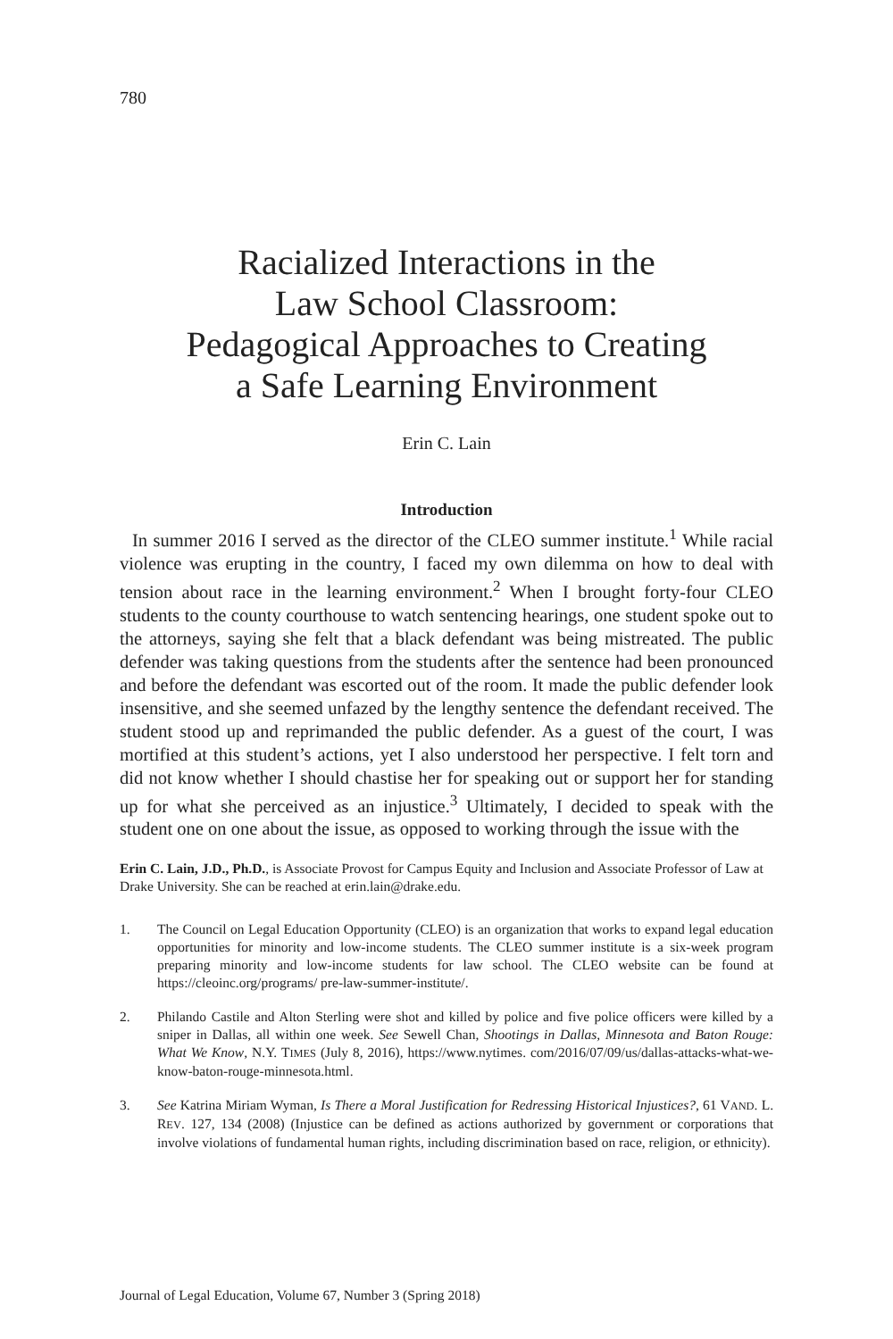780
Racialized Interactions in the
Law School Classroom:
Pedagogical Approaches to Creating
a Safe Learning Environment
Erin C. Lain
Introduction
In summer 2016 I served as the director of the CLEO summer institute.<sup>1</sup> While racial violence was erupting in the country, I faced my own dilemma on how to deal with tension about race in the learning environment.<sup>2</sup> When I brought forty-four CLEO students to the county courthouse to watch sentencing hearings, one student spoke out to the attorneys, saying she felt that a black defendant was being mistreated. The public defender was taking questions from the students after the sentence had been pronounced and before the defendant was escorted out of the room. It made the public defender look insensitive, and she seemed unfazed by the lengthy sentence the defendant received. The student stood up and reprimanded the public defender. As a guest of the court, I was mortified at this student’s actions, yet I also understood her perspective. I felt torn and did not know whether I should chastise her for speaking out or support her for standing up for what she perceived as an injustice.<sup>3</sup> Ultimately, I decided to speak with the student one on one about the issue, as opposed to working through the issue with the
Erin C. Lain, J.D., Ph.D., is Associate Provost for Campus Equity and Inclusion and Associate Professor of Law at Drake University. She can be reached at erin.lain@drake.edu.
1. The Council on Legal Education Opportunity (CLEO) is an organization that works to expand legal education opportunities for minority and low-income students. The CLEO summer institute is a six-week program preparing minority and low-income students for law school. The CLEO website can be found at https://cleoinc.org/programs/ pre-law-summer-institute/.
2. Philando Castile and Alton Sterling were shot and killed by police and five police officers were killed by a sniper in Dallas, all within one week. See Sewell Chan, Shootings in Dallas, Minnesota and Baton Rouge: What We Know, N.Y. TIMES (July 8, 2016), https://www.nytimes. com/2016/07/09/us/dallas-attacks-what-we-know-baton-rouge-minnesota.html.
3. See Katrina Miriam Wyman, Is There a Moral Justification for Redressing Historical Injustices?, 61 VAND. L. REV. 127, 134 (2008) (Injustice can be defined as actions authorized by government or corporations that involve violations of fundamental human rights, including discrimination based on race, religion, or ethnicity).
Journal of Legal Education, Volume 67, Number 3 (Spring 2018)